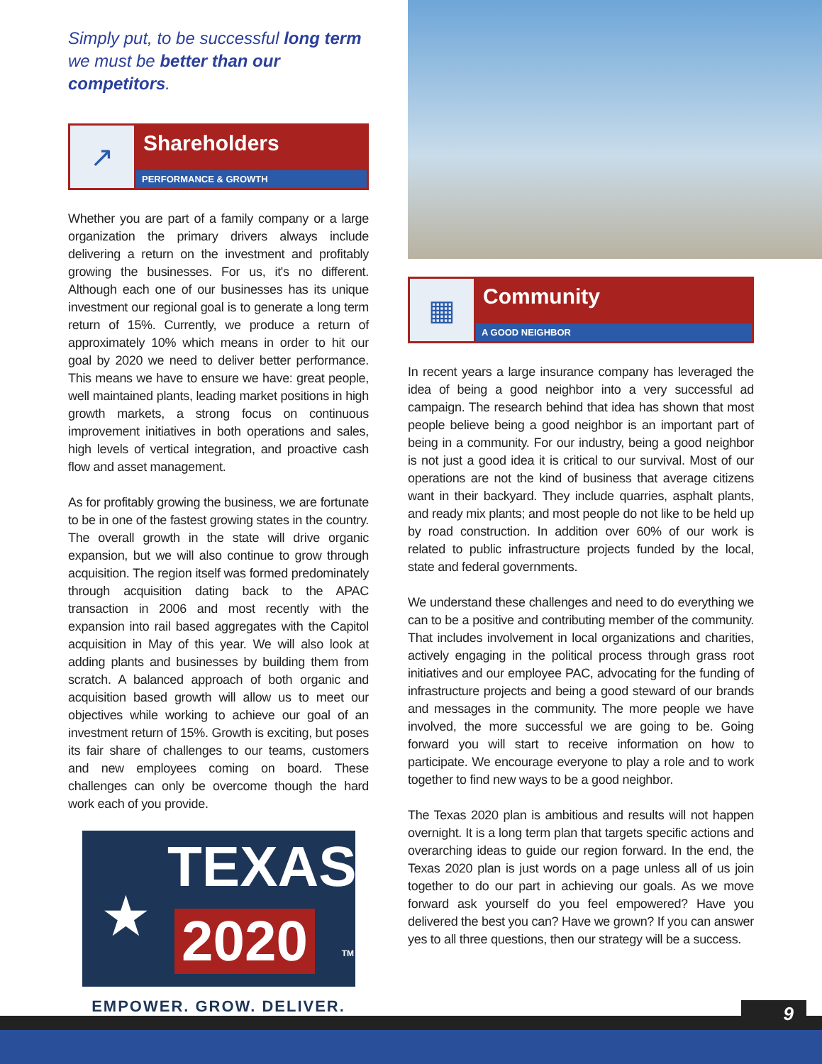Simply put, to be successful long term we must be better than our competitors.
↗
Shareholders
PERFORMANCE & GROWTH
Whether you are part of a family company or a large organization the primary drivers always include delivering a return on the investment and profitably growing the businesses. For us, it's no different. Although each one of our businesses has its unique investment our regional goal is to generate a long term return of 15%. Currently, we produce a return of approximately 10% which means in order to hit our goal by 2020 we need to deliver better performance. This means we have to ensure we have: great people, well maintained plants, leading market positions in high growth markets, a strong focus on continuous improvement initiatives in both operations and sales, high levels of vertical integration, and proactive cash flow and asset management.
As for profitably growing the business, we are fortunate to be in one of the fastest growing states in the country. The overall growth in the state will drive organic expansion, but we will also continue to grow through acquisition. The region itself was formed predominately through acquisition dating back to the APAC transaction in 2006 and most recently with the expansion into rail based aggregates with the Capitol acquisition in May of this year. We will also look at adding plants and businesses by building them from scratch. A balanced approach of both organic and acquisition based growth will allow us to meet our objectives while working to achieve our goal of an investment return of 15%. Growth is exciting, but poses its fair share of challenges to our teams, customers and new employees coming on board. These challenges can only be overcome though the hard work each of you provide.
★
TEXAS
2020 TM
EMPOWER. GROW. DELIVER.
▦
Community
A GOOD NEIGHBOR
In recent years a large insurance company has leveraged the idea of being a good neighbor into a very successful ad campaign. The research behind that idea has shown that most people believe being a good neighbor is an important part of being in a community. For our industry, being a good neighbor is not just a good idea it is critical to our survival. Most of our operations are not the kind of business that average citizens want in their backyard. They include quarries, asphalt plants, and ready mix plants; and most people do not like to be held up by road construction. In addition over 60% of our work is related to public infrastructure projects funded by the local, state and federal governments.
We understand these challenges and need to do everything we can to be a positive and contributing member of the community. That includes involvement in local organizations and charities, actively engaging in the political process through grass root initiatives and our employee PAC, advocating for the funding of infrastructure projects and being a good steward of our brands and messages in the community. The more people we have involved, the more successful we are going to be. Going forward you will start to receive information on how to participate. We encourage everyone to play a role and to work together to find new ways to be a good neighbor.
The Texas 2020 plan is ambitious and results will not happen overnight. It is a long term plan that targets specific actions and overarching ideas to guide our region forward. In the end, the Texas 2020 plan is just words on a page unless all of us join together to do our part in achieving our goals. As we move forward ask yourself do you feel empowered? Have you delivered the best you can? Have we grown? If you can answer yes to all three questions, then our strategy will be a success.
9